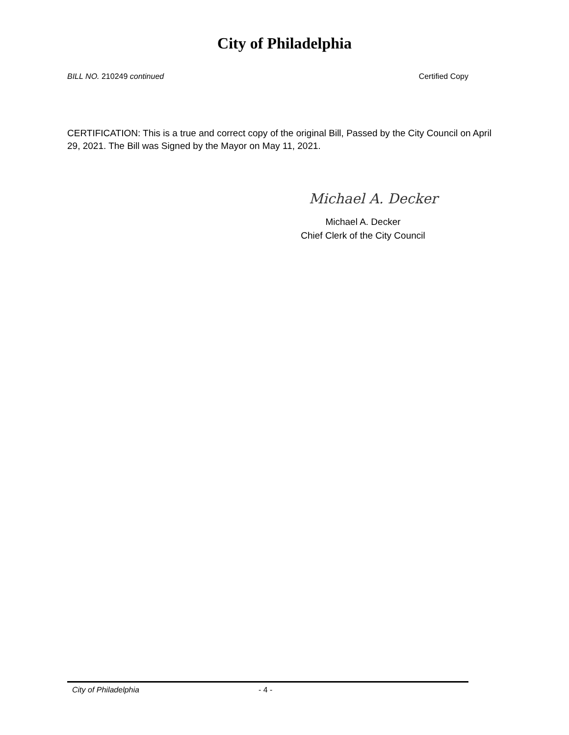City of Philadelphia
BILL NO. 210249 continued Certified Copy
CERTIFICATION: This is a true and correct copy of the original Bill, Passed by the City Council on April 29, 2021. The Bill was Signed by the Mayor on May 11, 2021.
Michael A. Decker
Michael A. Decker
Chief Clerk of the City Council
City of Philadelphia - 4 -